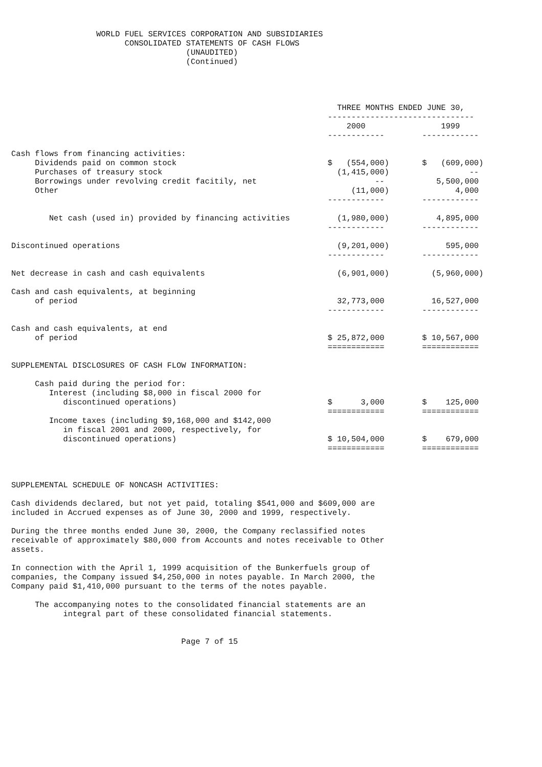WORLD FUEL SERVICES CORPORATION AND SUBSIDIARIES
                        CONSOLIDATED STATEMENTS OF CASH FLOWS
                                     (UNAUDITED)
                                     (Continued)




                                                                     THREE MONTHS ENDED JUNE 30,
                                                                   -------------------------------
                                                                       2000                1999
                                                                   ------------        ------------

Cash flows from financing activities:
     Dividends paid on common stock                                $   (554,000)       $   (609,000)
     Purchases of treasury stock                                     (1,415,000)                 --
     Borrowings under revolving credit facitily, net                         --           5,500,000
     Other                                                              (11,000)              4,000
                                                                   ------------        ------------

        Net cash (used in) provided by financing activities          (1,980,000)          4,895,000
                                                                   ------------        ------------

Discontinued operations                                              (9,201,000)            595,000
                                                                   ------------        ------------

Net decrease in cash and cash equivalents                            (6,901,000)         (5,960,000)

Cash and cash equivalents, at beginning
     of period                                                       32,773,000          16,527,000
                                                                   ------------        ------------

Cash and cash equivalents, at end
     of period                                                     $ 25,872,000        $ 10,567,000
                                                                   ============        ============

SUPPLEMENTAL DISCLOSURES OF CASH FLOW INFORMATION:

     Cash paid during the period for:
        Interest (including $8,000 in fiscal 2000 for
           discontinued operations)                                $      3,000        $    125,000
                                                                   ============        ============
        Income taxes (including $9,168,000 and $142,000
           in fiscal 2001 and 2000, respectively, for
           discontinued operations)                                $ 10,504,000        $    679,000
                                                                   ============        ============



SUPPLEMENTAL SCHEDULE OF NONCASH ACTIVITIES:

Cash dividends declared, but not yet paid, totaling $541,000 and $609,000 are
included in Accrued expenses as of June 30, 2000 and 1999, respectively.

During the three months ended June 30, 2000, the Company reclassified notes
receivable of approximately $80,000 from Accounts and notes receivable to Other
assets.

In connection with the April 1, 1999 acquisition of the Bunkerfuels group of
companies, the Company issued $4,250,000 in notes payable. In March 2000, the
Company paid $1,410,000 pursuant to the terms of the notes payable.

     The accompanying notes to the consolidated financial statements are an
           integral part of these consolidated financial statements.


                                    Page 7 of 15